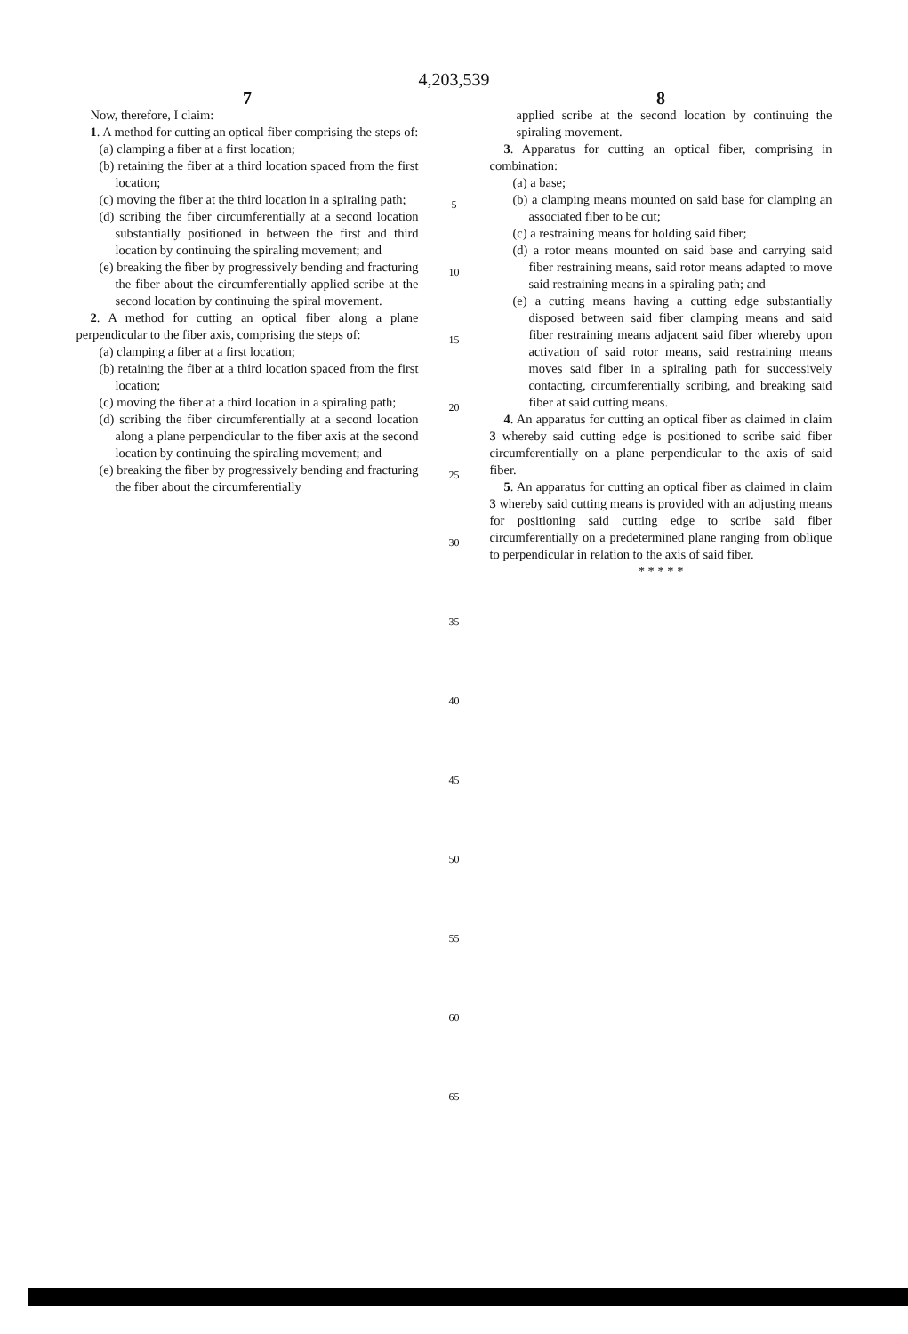4,203,539
7
Now, therefore, I claim:
1. A method for cutting an optical fiber comprising the steps of:
(a) clamping a fiber at a first location;
(b) retaining the fiber at a third location spaced from the first location;
(c) moving the fiber at the third location in a spiraling path;
(d) scribing the fiber circumferentially at a second location substantially positioned in between the first and third location by continuing the spiraling movement; and
(e) breaking the fiber by progressively bending and fracturing the fiber about the circumferentially applied scribe at the second location by continuing the spiral movement.
2. A method for cutting an optical fiber along a plane perpendicular to the fiber axis, comprising the steps of:
(a) clamping a fiber at a first location;
(b) retaining the fiber at a third location spaced from the first location;
(c) moving the fiber at a third location in a spiraling path;
(d) scribing the fiber circumferentially at a second location along a plane perpendicular to the fiber axis at the second location by continuing the spiraling movement; and
(e) breaking the fiber by progressively bending and fracturing the fiber about the circumferentially
5
10
15
20
25
30
35
40
45
50
55
60
65
8
applied scribe at the second location by continuing the spiraling movement.
3. Apparatus for cutting an optical fiber, comprising in combination:
(a) a base;
(b) a clamping means mounted on said base for clamping an associated fiber to be cut;
(c) a restraining means for holding said fiber;
(d) a rotor means mounted on said base and carrying said fiber restraining means, said rotor means adapted to move said restraining means in a spiraling path; and
(e) a cutting means having a cutting edge substantially disposed between said fiber clamping means and said fiber restraining means adjacent said fiber whereby upon activation of said rotor means, said restraining means moves said fiber in a spiraling path for successively contacting, circumferentially scribing, and breaking said fiber at said cutting means.
4. An apparatus for cutting an optical fiber as claimed in claim 3 whereby said cutting edge is positioned to scribe said fiber circumferentially on a plane perpendicular to the axis of said fiber.
5. An apparatus for cutting an optical fiber as claimed in claim 3 whereby said cutting means is provided with an adjusting means for positioning said cutting edge to scribe said fiber circumferentially on a predetermined plane ranging from oblique to perpendicular in relation to the axis of said fiber.
* * * * *